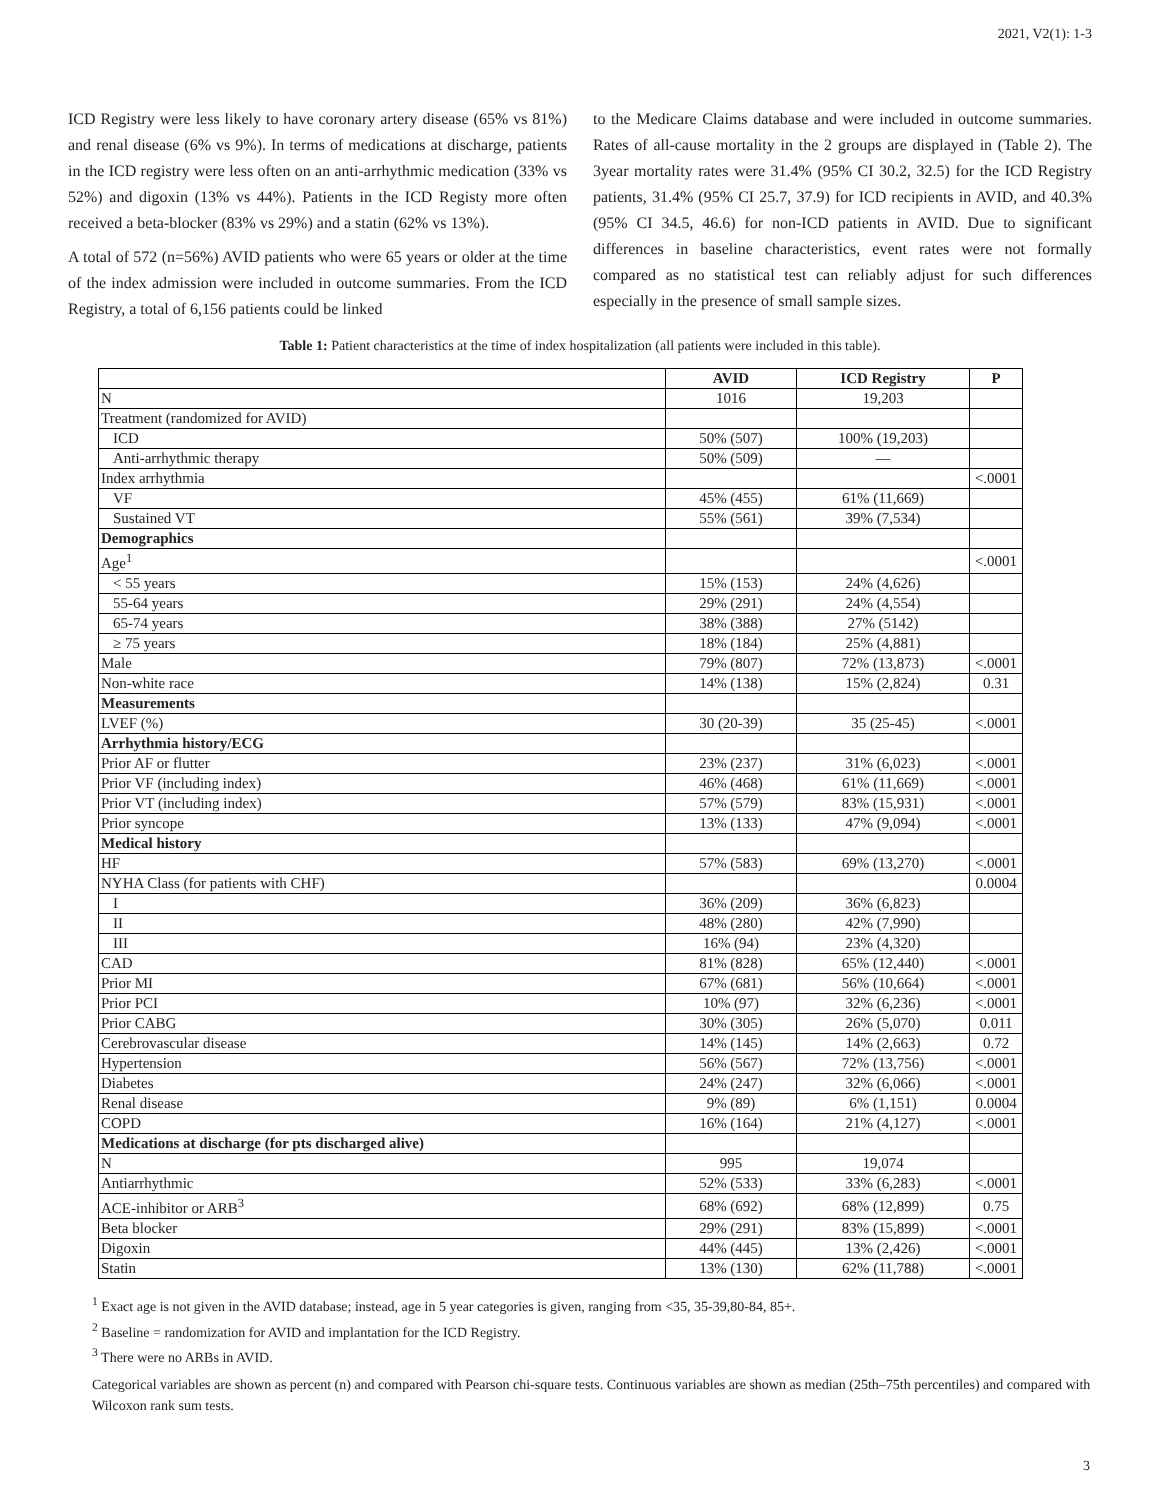2021, V2(1): 1-3
ICD Registry were less likely to have coronary artery disease (65% vs 81%) and renal disease (6% vs 9%). In terms of medications at discharge, patients in the ICD registry were less often on an anti-arrhythmic medication (33% vs 52%) and digoxin (13% vs 44%). Patients in the ICD Registy more often received a beta-blocker (83% vs 29%) and a statin (62% vs 13%).
A total of 572 (n=56%) AVID patients who were 65 years or older at the time of the index admission were included in outcome summaries. From the ICD Registry, a total of 6,156 patients could be linked
to the Medicare Claims database and were included in outcome summaries. Rates of all-cause mortality in the 2 groups are displayed in (Table 2). The 3year mortality rates were 31.4% (95% CI 30.2, 32.5) for the ICD Registry patients, 31.4% (95% CI 25.7, 37.9) for ICD recipients in AVID, and 40.3% (95% CI 34.5, 46.6) for non-ICD patients in AVID. Due to significant differences in baseline characteristics, event rates were not formally compared as no statistical test can reliably adjust for such differences especially in the presence of small sample sizes.
Table 1: Patient characteristics at the time of index hospitalization (all patients were included in this table).
| | AVID | ICD Registry | P |
| --- | --- | --- | --- |
| N | 1016 | 19,203 | |
| Treatment (randomized for AVID) | | | |
| ICD | 50% (507) | 100% (19,203) | |
| Anti-arrhythmic therapy | 50% (509) | — | |
| Index arrhythmia | | | <.0001 |
| VF | 45% (455) | 61% (11,669) | |
| Sustained VT | 55% (561) | 39% (7,534) | |
| Demographics | | | |
| Age<sup>1</sup> | | | <.0001 |
| < 55 years | 15% (153) | 24% (4,626) | |
| 55-64 years | 29% (291) | 24% (4,554) | |
| 65-74 years | 38% (388) | 27% (5142) | |
| ≥ 75 years | 18% (184) | 25% (4,881) | |
| Male | 79% (807) | 72% (13,873) | <.0001 |
| Non-white race | 14% (138) | 15% (2,824) | 0.31 |
| Measurements | | | |
| LVEF (%) | 30 (20-39) | 35 (25-45) | <.0001 |
| Arrhythmia history/ECG | | | |
| Prior AF or flutter | 23% (237) | 31% (6,023) | <.0001 |
| Prior VF (including index) | 46% (468) | 61% (11,669) | <.0001 |
| Prior VT (including index) | 57% (579) | 83% (15,931) | <.0001 |
| Prior syncope | 13% (133) | 47% (9,094) | <.0001 |
| Medical history | | | |
| HF | 57% (583) | 69% (13,270) | <.0001 |
| NYHA Class (for patients with CHF) | | | 0.0004 |
| I | 36% (209) | 36% (6,823) | |
| II | 48% (280) | 42% (7,990) | |
| III | 16% (94) | 23% (4,320) | |
| CAD | 81% (828) | 65% (12,440) | <.0001 |
| Prior MI | 67% (681) | 56% (10,664) | <.0001 |
| Prior PCI | 10% (97) | 32% (6,236) | <.0001 |
| Prior CABG | 30% (305) | 26% (5,070) | 0.011 |
| Cerebrovascular disease | 14% (145) | 14% (2,663) | 0.72 |
| Hypertension | 56% (567) | 72% (13,756) | <.0001 |
| Diabetes | 24% (247) | 32% (6,066) | <.0001 |
| Renal disease | 9% (89) | 6% (1,151) | 0.0004 |
| COPD | 16% (164) | 21% (4,127) | <.0001 |
| Medications at discharge (for pts discharged alive) | | | |
| N | 995 | 19,074 | |
| Antiarrhythmic | 52% (533) | 33% (6,283) | <.0001 |
| ACE-inhibitor or ARB<sup>3</sup> | 68% (692) | 68% (12,899) | 0.75 |
| Beta blocker | 29% (291) | 83% (15,899) | <.0001 |
| Digoxin | 44% (445) | 13% (2,426) | <.0001 |
| Statin | 13% (130) | 62% (11,788) | <.0001 |
<sup>1</sup> Exact age is not given in the AVID database; instead, age in 5 year categories is given, ranging from <35, 35-39,80-84, 85+.
<sup>2</sup> Baseline = randomization for AVID and implantation for the ICD Registry.
<sup>3</sup> There were no ARBs in AVID.
Categorical variables are shown as percent (n) and compared with Pearson chi-square tests. Continuous variables are shown as median (25th–75th percentiles) and compared with Wilcoxon rank sum tests.
3